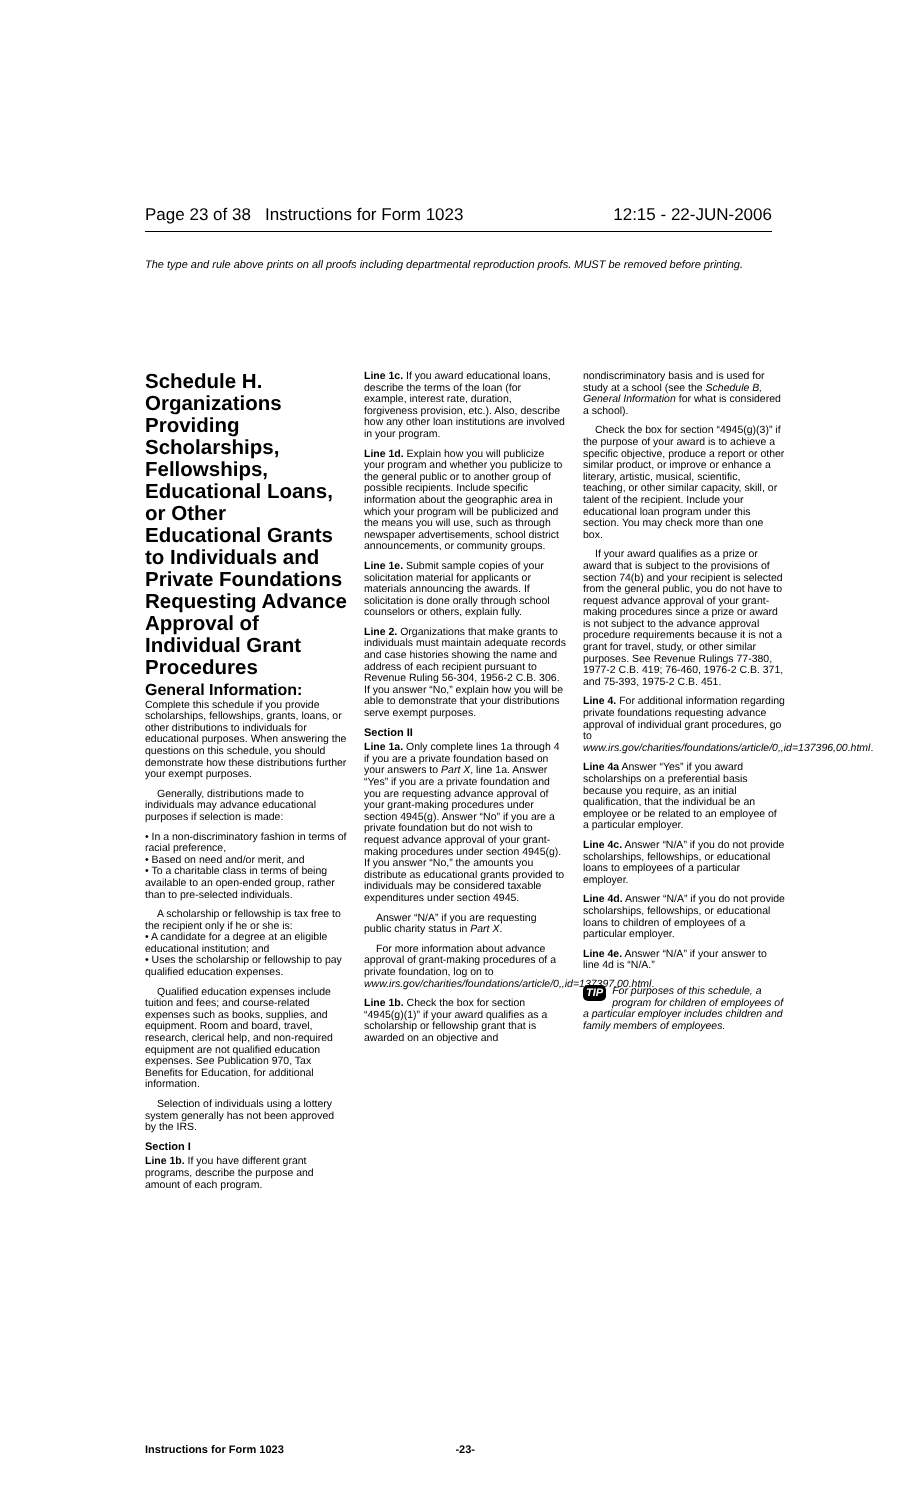Page 23 of 38 Instructions for Form 1023 12:15 - 22-JUN-2006
The type and rule above prints on all proofs including departmental reproduction proofs. MUST be removed before printing.
Schedule H. Organizations Providing Scholarships, Fellowships, Educational Loans, or Other Educational Grants to Individuals and Private Foundations Requesting Advance Approval of Individual Grant Procedures
General Information:
Complete this schedule if you provide scholarships, fellowships, grants, loans, or other distributions to individuals for educational purposes. When answering the questions on this schedule, you should demonstrate how these distributions further your exempt purposes.
Generally, distributions made to individuals may advance educational purposes if selection is made:
• In a non-discriminatory fashion in terms of racial preference,
• Based on need and/or merit, and
• To a charitable class in terms of being available to an open-ended group, rather than to pre-selected individuals.
A scholarship or fellowship is tax free to the recipient only if he or she is:
• A candidate for a degree at an eligible educational institution; and
• Uses the scholarship or fellowship to pay qualified education expenses.
Qualified education expenses include tuition and fees; and course-related expenses such as books, supplies, and equipment. Room and board, travel, research, clerical help, and non-required equipment are not qualified education expenses. See Publication 970, Tax Benefits for Education, for additional information.
Selection of individuals using a lottery system generally has not been approved by the IRS.
Section I
Line 1b. If you have different grant programs, describe the purpose and amount of each program.
Line 1c. If you award educational loans, describe the terms of the loan (for example, interest rate, duration, forgiveness provision, etc.). Also, describe how any other loan institutions are involved in your program.
Line 1d. Explain how you will publicize your program and whether you publicize to the general public or to another group of possible recipients. Include specific information about the geographic area in which your program will be publicized and the means you will use, such as through newspaper advertisements, school district announcements, or community groups.
Line 1e. Submit sample copies of your solicitation material for applicants or materials announcing the awards. If solicitation is done orally through school counselors or others, explain fully.
Line 2. Organizations that make grants to individuals must maintain adequate records and case histories showing the name and address of each recipient pursuant to Revenue Ruling 56-304, 1956-2 C.B. 306. If you answer “No,” explain how you will be able to demonstrate that your distributions serve exempt purposes.
Section II
Line 1a. Only complete lines 1a through 4 if you are a private foundation based on your answers to Part X, line 1a. Answer “Yes” if you are a private foundation and you are requesting advance approval of your grant-making procedures under section 4945(g). Answer “No” if you are a private foundation but do not wish to request advance approval of your grant-making procedures under section 4945(g). If you answer “No,” the amounts you distribute as educational grants provided to individuals may be considered taxable expenditures under section 4945.
Answer “N/A” if you are requesting public charity status in Part X.
For more information about advance approval of grant-making procedures of a private foundation, log on to www.irs.gov/charities/foundations/article/0,,id=137397,00.html.
Line 1b. Check the box for section “4945(g)(1)” if your award qualifies as a scholarship or fellowship grant that is awarded on an objective and
nondiscriminatory basis and is used for study at a school (see the Schedule B, General Information for what is considered a school).
Check the box for section “4945(g)(3)” if the purpose of your award is to achieve a specific objective, produce a report or other similar product, or improve or enhance a literary, artistic, musical, scientific, teaching, or other similar capacity, skill, or talent of the recipient. Include your educational loan program under this section. You may check more than one box.
If your award qualifies as a prize or award that is subject to the provisions of section 74(b) and your recipient is selected from the general public, you do not have to request advance approval of your grant-making procedures since a prize or award is not subject to the advance approval procedure requirements because it is not a grant for travel, study, or other similar purposes. See Revenue Rulings 77-380, 1977-2 C.B. 419; 76-460, 1976-2 C.B. 371, and 75-393, 1975-2 C.B. 451.
Line 4. For additional information regarding private foundations requesting advance approval of individual grant procedures, go to www.irs.gov/charities/foundations/article/0,,id=137396,00.html.
Line 4a Answer “Yes” if you award scholarships on a preferential basis because you require, as an initial qualification, that the individual be an employee or be related to an employee of a particular employer.
Line 4c. Answer “N/A” if you do not provide scholarships, fellowships, or educational loans to employees of a particular employer.
Line 4d. Answer “N/A” if you do not provide scholarships, fellowships, or educational loans to children of employees of a particular employer.
Line 4e. Answer “N/A” if your answer to line 4d is “N/A.”
TIP For purposes of this schedule, a program for children of employees of a particular employer includes children and family members of employees.
Instructions for Form 1023 -23-